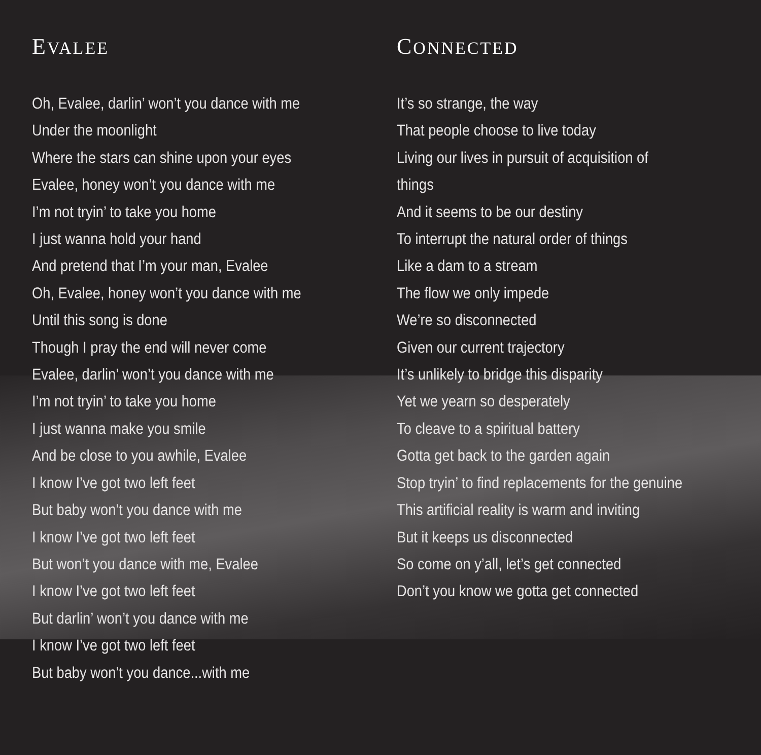EVALEE
Oh, Evalee, darlin’ won’t you dance with me
Under the moonlight
Where the stars can shine upon your eyes
Evalee, honey won’t you dance with me
I’m not tryin’ to take you home
I just wanna hold your hand
And pretend that I’m your man, Evalee
Oh, Evalee, honey won’t you dance with me
Until this song is done
Though I pray the end will never come
Evalee, darlin’ won’t you dance with me
I’m not tryin’ to take you home
I just wanna make you smile
And be close to you awhile, Evalee
I know I’ve got two left feet
But baby won’t you dance with me
I know I’ve got two left feet
But won’t you dance with me, Evalee
I know I’ve got two left feet
But darlin’ won’t you dance with me
I know I’ve got two left feet
But baby won’t you dance...with me
CONNECTED
It’s so strange, the way
That people choose to live today
Living our lives in pursuit of acquisition of things
And it seems to be our destiny
To interrupt the natural order of things
Like a dam to a stream
The flow we only impede
We’re so disconnected
Given our current trajectory
It’s unlikely to bridge this disparity
Yet we yearn so desperately
To cleave to a spiritual battery
Gotta get back to the garden again
Stop tryin’ to find replacements for the genuine
This artificial reality is warm and inviting
But it keeps us disconnected
So come on y’all, let’s get connected
Don’t you know we gotta get connected